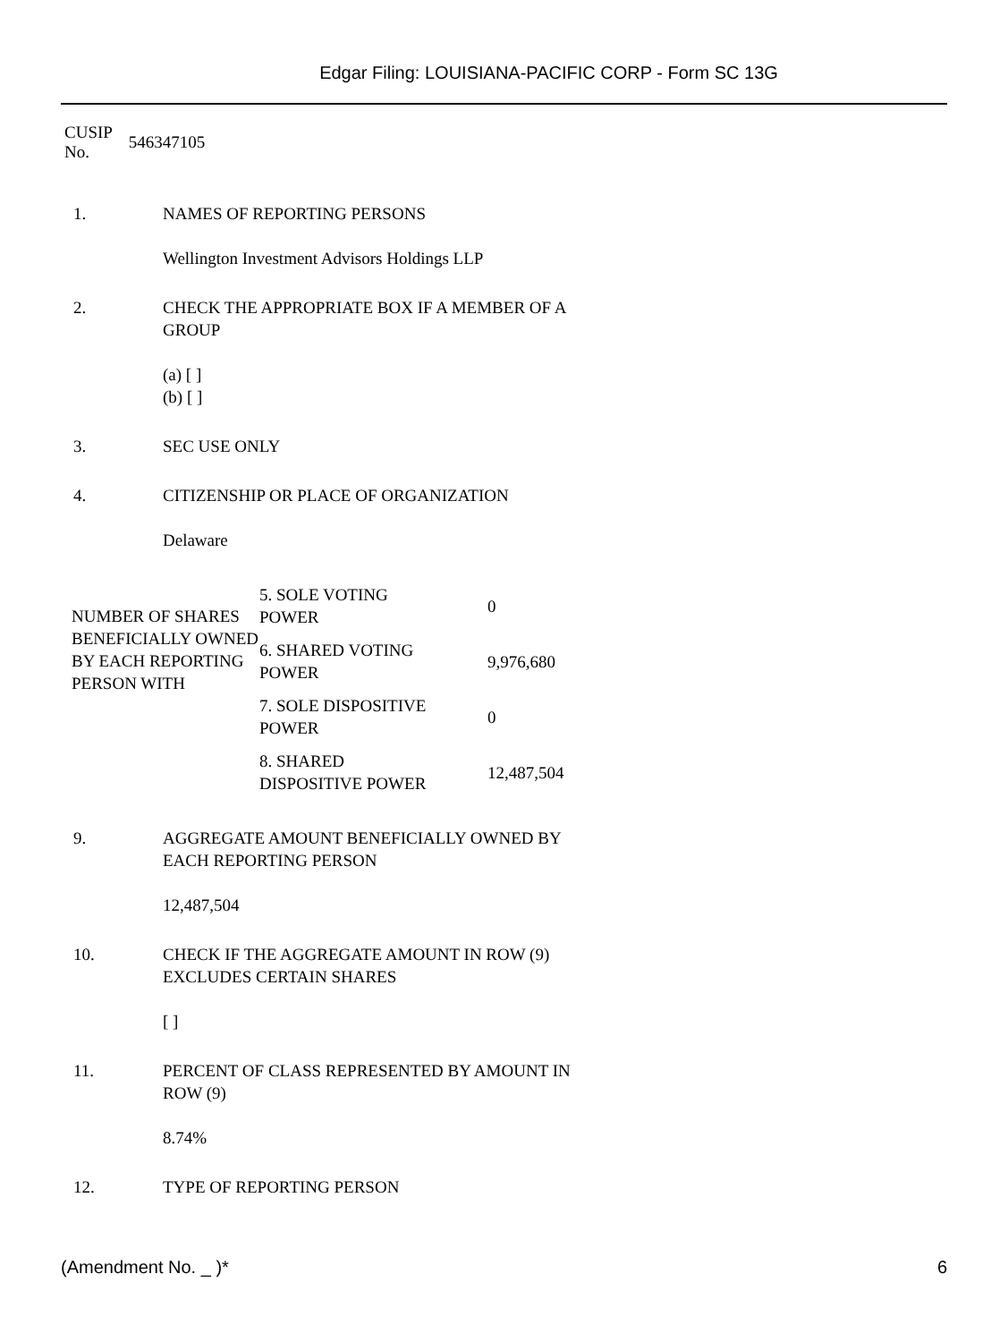Edgar Filing: LOUISIANA-PACIFIC CORP - Form SC 13G
CUSIP
No.
546347105
1. NAMES OF REPORTING PERSONS
Wellington Investment Advisors Holdings LLP
2. CHECK THE APPROPRIATE BOX IF A MEMBER OF A GROUP
(a) [ ]
(b) [ ]
3. SEC USE ONLY
4. CITIZENSHIP OR PLACE OF ORGANIZATION
Delaware
| NUMBER OF SHARES BENEFICIALLY OWNED BY EACH REPORTING PERSON WITH | 5. SOLE VOTING POWER | 0 |
| | 6. SHARED VOTING POWER | 9,976,680 |
| | 7. SOLE DISPOSITIVE POWER | 0 |
| | 8. SHARED DISPOSITIVE POWER | 12,487,504 |
9. AGGREGATE AMOUNT BENEFICIALLY OWNED BY EACH REPORTING PERSON
12,487,504
10. CHECK IF THE AGGREGATE AMOUNT IN ROW (9) EXCLUDES CERTAIN SHARES
[ ]
11. PERCENT OF CLASS REPRESENTED BY AMOUNT IN ROW (9)
8.74%
12. TYPE OF REPORTING PERSON
(Amendment No. _ )* 6